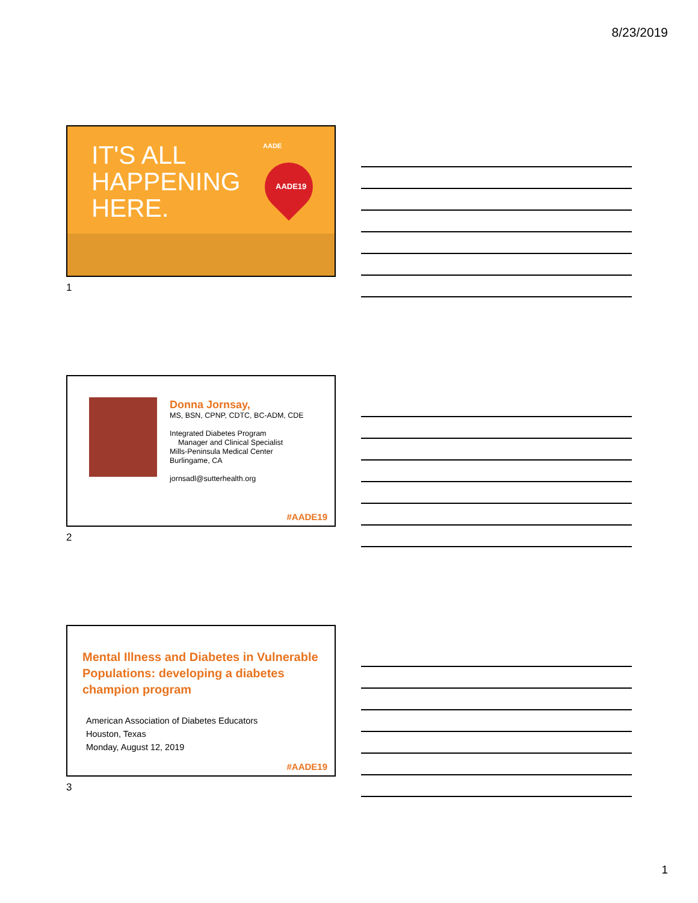8/23/2019
IT'S ALL
HAPPENING
HERE.
AADE
AADE19
1
Donna Jornsay,
MS, BSN, CPNP, CDTC, BC-ADM, CDE
Integrated Diabetes Program
Manager and Clinical Specialist
Mills-Peninsula Medical Center
Burlingame, CA
jornsadl@sutterhealth.org
#AADE19
2
Mental Illness and Diabetes in Vulnerable Populations: developing a diabetes champion program
American Association of Diabetes Educators
Houston, Texas
Monday, August 12, 2019
#AADE19
3
1